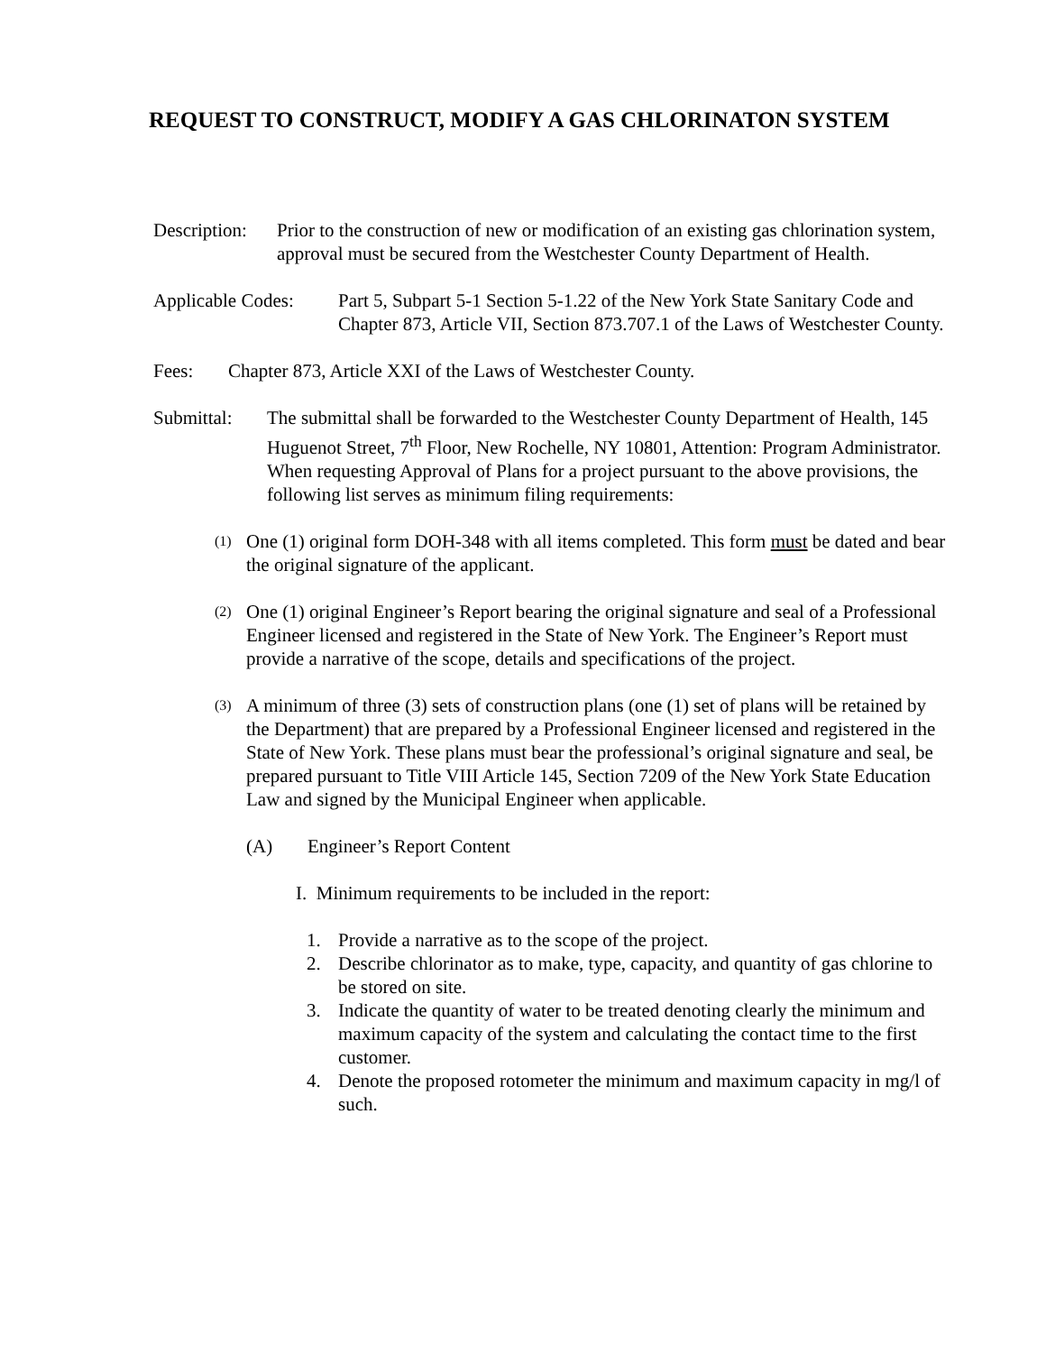REQUEST TO CONSTRUCT, MODIFY A GAS CHLORINATON SYSTEM
Description:
Prior to the construction of new or modification of an existing gas chlorination system, approval must be secured from the Westchester County Department of Health.
Applicable Codes:
Part 5, Subpart 5-1 Section 5-1.22 of the New York State Sanitary Code and Chapter 873, Article VII, Section 873.707.1 of the Laws of Westchester County.
Fees: Chapter 873, Article XXI of the Laws of Westchester County.
Submittal: The submittal shall be forwarded to the Westchester County Department of Health, 145 Huguenot Street, 7<sup>th</sup> Floor, New Rochelle, NY 10801, Attention: Program Administrator. When requesting Approval of Plans for a project pursuant to the above provisions, the following list serves as minimum filing requirements:
(1)
One (1) original form DOH-348 with all items completed. This form must be dated and bear the original signature of the applicant.
(2)
One (1) original Engineer’s Report bearing the original signature and seal of a Professional Engineer licensed and registered in the State of New York. The Engineer’s Report must provide a narrative of the scope, details and specifications of the project.
(3)
A minimum of three (3) sets of construction plans (one (1) set of plans will be retained by the Department) that are prepared by a Professional Engineer licensed and registered in the State of New York. These plans must bear the professional’s original signature and seal, be prepared pursuant to Title VIII Article 145, Section 7209 of the New York State Education Law and signed by the Municipal Engineer when applicable.
(A) Engineer’s Report Content
I. Minimum requirements to be included in the report:
1. Provide a narrative as to the scope of the project.
2. Describe chlorinator as to make, type, capacity, and quantity of gas chlorine to be stored on site.
3. Indicate the quantity of water to be treated denoting clearly the minimum and maximum capacity of the system and calculating the contact time to the first customer.
4. Denote the proposed rotometer the minimum and maximum capacity in mg/l of such.